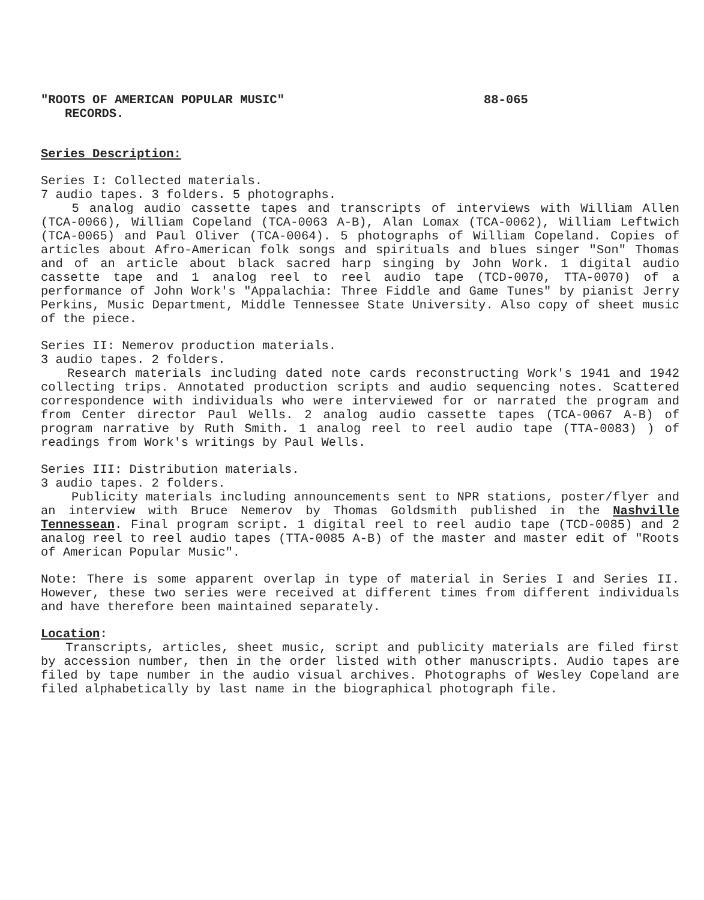"ROOTS OF AMERICAN POPULAR MUSIC" 88-065
RECORDS.
Series Description:
Series I: Collected materials.
7 audio tapes. 3 folders. 5 photographs.
5 analog audio cassette tapes and transcripts of interviews with William Allen (TCA-0066), William Copeland (TCA-0063 A-B), Alan Lomax (TCA-0062), William Leftwich (TCA-0065) and Paul Oliver (TCA-0064). 5 photographs of William Copeland. Copies of articles about Afro-American folk songs and spirituals and blues singer "Son" Thomas and of an article about black sacred harp singing by John Work. 1 digital audio cassette tape and 1 analog reel to reel audio tape (TCD-0070, TTA-0070) of a performance of John Work's "Appalachia: Three Fiddle and Game Tunes" by pianist Jerry Perkins, Music Department, Middle Tennessee State University. Also copy of sheet music of the piece.
Series II: Nemerov production materials.
3 audio tapes. 2 folders.
Research materials including dated note cards reconstructing Work's 1941 and 1942 collecting trips. Annotated production scripts and audio sequencing notes. Scattered correspondence with individuals who were interviewed for or narrated the program and from Center director Paul Wells. 2 analog audio cassette tapes (TCA-0067 A-B) of program narrative by Ruth Smith. 1 analog reel to reel audio tape (TTA-0083) ) of readings from Work's writings by Paul Wells.
Series III: Distribution materials.
3 audio tapes. 2 folders.
Publicity materials including announcements sent to NPR stations, poster/flyer and an interview with Bruce Nemerov by Thomas Goldsmith published in the Nashville Tennessean. Final program script. 1 digital reel to reel audio tape (TCD-0085) and 2 analog reel to reel audio tapes (TTA-0085 A-B) of the master and master edit of "Roots of American Popular Music".
Note: There is some apparent overlap in type of material in Series I and Series II. However, these two series were received at different times from different individuals and have therefore been maintained separately.
Location:
Transcripts, articles, sheet music, script and publicity materials are filed first by accession number, then in the order listed with other manuscripts. Audio tapes are filed by tape number in the audio visual archives. Photographs of Wesley Copeland are filed alphabetically by last name in the biographical photograph file.